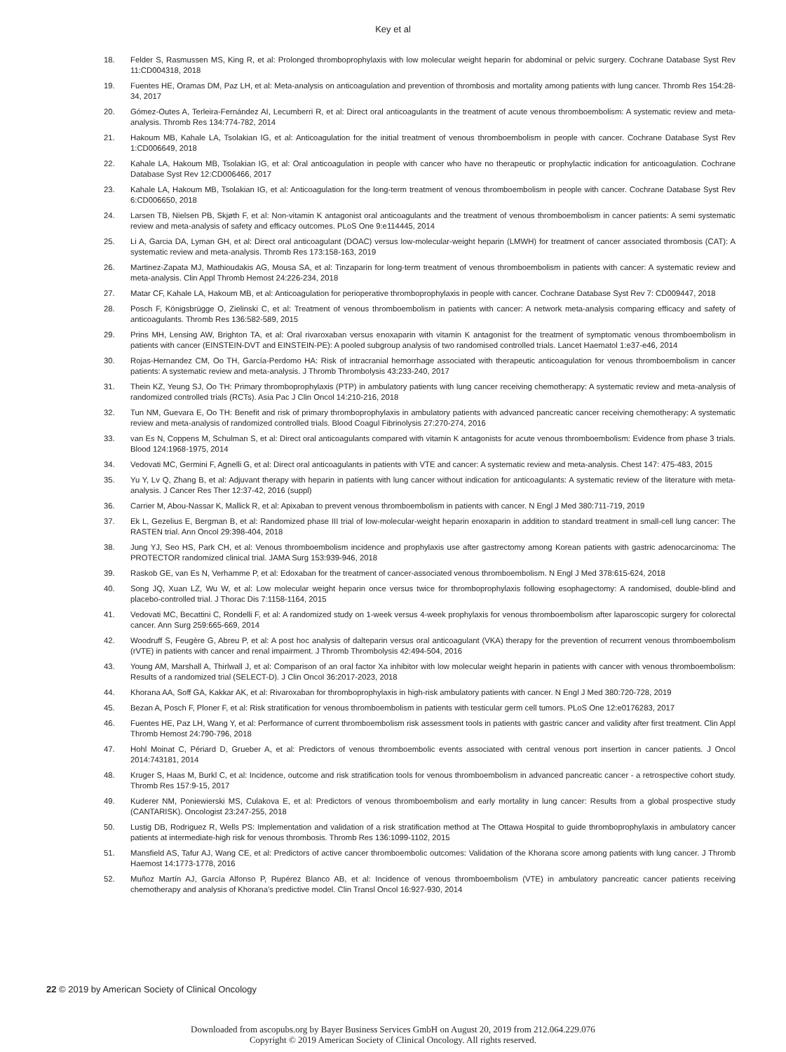Key et al
18. Felder S, Rasmussen MS, King R, et al: Prolonged thromboprophylaxis with low molecular weight heparin for abdominal or pelvic surgery. Cochrane Database Syst Rev 11:CD004318, 2018
19. Fuentes HE, Oramas DM, Paz LH, et al: Meta-analysis on anticoagulation and prevention of thrombosis and mortality among patients with lung cancer. Thromb Res 154:28-34, 2017
20. Gómez-Outes A, Terleira-Fernández AI, Lecumberri R, et al: Direct oral anticoagulants in the treatment of acute venous thromboembolism: A systematic review and meta-analysis. Thromb Res 134:774-782, 2014
21. Hakoum MB, Kahale LA, Tsolakian IG, et al: Anticoagulation for the initial treatment of venous thromboembolism in people with cancer. Cochrane Database Syst Rev 1:CD006649, 2018
22. Kahale LA, Hakoum MB, Tsolakian IG, et al: Oral anticoagulation in people with cancer who have no therapeutic or prophylactic indication for anticoagulation. Cochrane Database Syst Rev 12:CD006466, 2017
23. Kahale LA, Hakoum MB, Tsolakian IG, et al: Anticoagulation for the long-term treatment of venous thromboembolism in people with cancer. Cochrane Database Syst Rev 6:CD006650, 2018
24. Larsen TB, Nielsen PB, Skjøth F, et al: Non-vitamin K antagonist oral anticoagulants and the treatment of venous thromboembolism in cancer patients: A semi systematic review and meta-analysis of safety and efficacy outcomes. PLoS One 9:e114445, 2014
25. Li A, Garcia DA, Lyman GH, et al: Direct oral anticoagulant (DOAC) versus low-molecular-weight heparin (LMWH) for treatment of cancer associated thrombosis (CAT): A systematic review and meta-analysis. Thromb Res 173:158-163, 2019
26. Martinez-Zapata MJ, Mathioudakis AG, Mousa SA, et al: Tinzaparin for long-term treatment of venous thromboembolism in patients with cancer: A systematic review and meta-analysis. Clin Appl Thromb Hemost 24:226-234, 2018
27. Matar CF, Kahale LA, Hakoum MB, et al: Anticoagulation for perioperative thromboprophylaxis in people with cancer. Cochrane Database Syst Rev 7: CD009447, 2018
28. Posch F, Königsbrügge O, Zielinski C, et al: Treatment of venous thromboembolism in patients with cancer: A network meta-analysis comparing efficacy and safety of anticoagulants. Thromb Res 136:582-589, 2015
29. Prins MH, Lensing AW, Brighton TA, et al: Oral rivaroxaban versus enoxaparin with vitamin K antagonist for the treatment of symptomatic venous thromboembolism in patients with cancer (EINSTEIN-DVT and EINSTEIN-PE): A pooled subgroup analysis of two randomised controlled trials. Lancet Haematol 1:e37-e46, 2014
30. Rojas-Hernandez CM, Oo TH, García-Perdomo HA: Risk of intracranial hemorrhage associated with therapeutic anticoagulation for venous thromboembolism in cancer patients: A systematic review and meta-analysis. J Thromb Thrombolysis 43:233-240, 2017
31. Thein KZ, Yeung SJ, Oo TH: Primary thromboprophylaxis (PTP) in ambulatory patients with lung cancer receiving chemotherapy: A systematic review and meta-analysis of randomized controlled trials (RCTs). Asia Pac J Clin Oncol 14:210-216, 2018
32. Tun NM, Guevara E, Oo TH: Benefit and risk of primary thromboprophylaxis in ambulatory patients with advanced pancreatic cancer receiving chemotherapy: A systematic review and meta-analysis of randomized controlled trials. Blood Coagul Fibrinolysis 27:270-274, 2016
33. van Es N, Coppens M, Schulman S, et al: Direct oral anticoagulants compared with vitamin K antagonists for acute venous thromboembolism: Evidence from phase 3 trials. Blood 124:1968-1975, 2014
34. Vedovati MC, Germini F, Agnelli G, et al: Direct oral anticoagulants in patients with VTE and cancer: A systematic review and meta-analysis. Chest 147: 475-483, 2015
35. Yu Y, Lv Q, Zhang B, et al: Adjuvant therapy with heparin in patients with lung cancer without indication for anticoagulants: A systematic review of the literature with meta-analysis. J Cancer Res Ther 12:37-42, 2016 (suppl)
36. Carrier M, Abou-Nassar K, Mallick R, et al: Apixaban to prevent venous thromboembolism in patients with cancer. N Engl J Med 380:711-719, 2019
37. Ek L, Gezelius E, Bergman B, et al: Randomized phase III trial of low-molecular-weight heparin enoxaparin in addition to standard treatment in small-cell lung cancer: The RASTEN trial. Ann Oncol 29:398-404, 2018
38. Jung YJ, Seo HS, Park CH, et al: Venous thromboembolism incidence and prophylaxis use after gastrectomy among Korean patients with gastric adenocarcinoma: The PROTECTOR randomized clinical trial. JAMA Surg 153:939-946, 2018
39. Raskob GE, van Es N, Verhamme P, et al: Edoxaban for the treatment of cancer-associated venous thromboembolism. N Engl J Med 378:615-624, 2018
40. Song JQ, Xuan LZ, Wu W, et al: Low molecular weight heparin once versus twice for thromboprophylaxis following esophagectomy: A randomised, double-blind and placebo-controlled trial. J Thorac Dis 7:1158-1164, 2015
41. Vedovati MC, Becattini C, Rondelli F, et al: A randomized study on 1-week versus 4-week prophylaxis for venous thromboembolism after laparoscopic surgery for colorectal cancer. Ann Surg 259:665-669, 2014
42. Woodruff S, Feugère G, Abreu P, et al: A post hoc analysis of dalteparin versus oral anticoagulant (VKA) therapy for the prevention of recurrent venous thromboembolism (rVTE) in patients with cancer and renal impairment. J Thromb Thrombolysis 42:494-504, 2016
43. Young AM, Marshall A, Thirlwall J, et al: Comparison of an oral factor Xa inhibitor with low molecular weight heparin in patients with cancer with venous thromboembolism: Results of a randomized trial (SELECT-D). J Clin Oncol 36:2017-2023, 2018
44. Khorana AA, Soff GA, Kakkar AK, et al: Rivaroxaban for thromboprophylaxis in high-risk ambulatory patients with cancer. N Engl J Med 380:720-728, 2019
45. Bezan A, Posch F, Ploner F, et al: Risk stratification for venous thromboembolism in patients with testicular germ cell tumors. PLoS One 12:e0176283, 2017
46. Fuentes HE, Paz LH, Wang Y, et al: Performance of current thromboembolism risk assessment tools in patients with gastric cancer and validity after first treatment. Clin Appl Thromb Hemost 24:790-796, 2018
47. Hohl Moinat C, Périard D, Grueber A, et al: Predictors of venous thromboembolic events associated with central venous port insertion in cancer patients. J Oncol 2014:743181, 2014
48. Kruger S, Haas M, Burkl C, et al: Incidence, outcome and risk stratification tools for venous thromboembolism in advanced pancreatic cancer - a retrospective cohort study. Thromb Res 157:9-15, 2017
49. Kuderer NM, Poniewierski MS, Culakova E, et al: Predictors of venous thromboembolism and early mortality in lung cancer: Results from a global prospective study (CANTARISK). Oncologist 23:247-255, 2018
50. Lustig DB, Rodriguez R, Wells PS: Implementation and validation of a risk stratification method at The Ottawa Hospital to guide thromboprophylaxis in ambulatory cancer patients at intermediate-high risk for venous thrombosis. Thromb Res 136:1099-1102, 2015
51. Mansfield AS, Tafur AJ, Wang CE, et al: Predictors of active cancer thromboembolic outcomes: Validation of the Khorana score among patients with lung cancer. J Thromb Haemost 14:1773-1778, 2016
52. Muñoz Martín AJ, García Alfonso P, Rupérez Blanco AB, et al: Incidence of venous thromboembolism (VTE) in ambulatory pancreatic cancer patients receiving chemotherapy and analysis of Khorana’s predictive model. Clin Transl Oncol 16:927-930, 2014
22 © 2019 by American Society of Clinical Oncology
Downloaded from ascopubs.org by Bayer Business Services GmbH on August 20, 2019 from 212.064.229.076
Copyright © 2019 American Society of Clinical Oncology. All rights reserved.